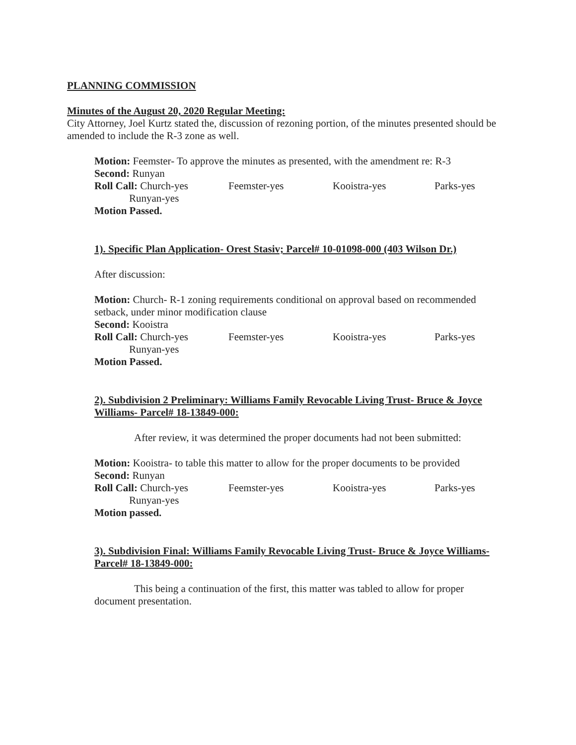PLANNING COMMISSION
Minutes of the August 20, 2020 Regular Meeting:
City Attorney, Joel Kurtz stated the, discussion of rezoning portion, of the minutes presented should be amended to include the R-3 zone as well.
Motion: Feemster- To approve the minutes as presented, with the amendment re: R-3
Second: Runyan
Roll Call: Church-yes Feemster-yes Kooistra-yes Parks-yes
Runyan-yes
Motion Passed.
1). Specific Plan Application- Orest Stasiv; Parcel# 10-01098-000 (403 Wilson Dr.)
After discussion:
Motion: Church- R-1 zoning requirements conditional on approval based on recommended setback, under minor modification clause
Second: Kooistra
Roll Call: Church-yes Feemster-yes Kooistra-yes Parks-yes
Runyan-yes
Motion Passed.
2). Subdivision 2 Preliminary: Williams Family Revocable Living Trust- Bruce & Joyce Williams- Parcel# 18-13849-000:
After review, it was determined the proper documents had not been submitted:
Motion: Kooistra- to table this matter to allow for the proper documents to be provided
Second: Runyan
Roll Call: Church-yes Feemster-yes Kooistra-yes Parks-yes
Runyan-yes
Motion passed.
3). Subdivision Final: Williams Family Revocable Living Trust- Bruce & Joyce Williams- Parcel# 18-13849-000:
This being a continuation of the first, this matter was tabled to allow for proper document presentation.